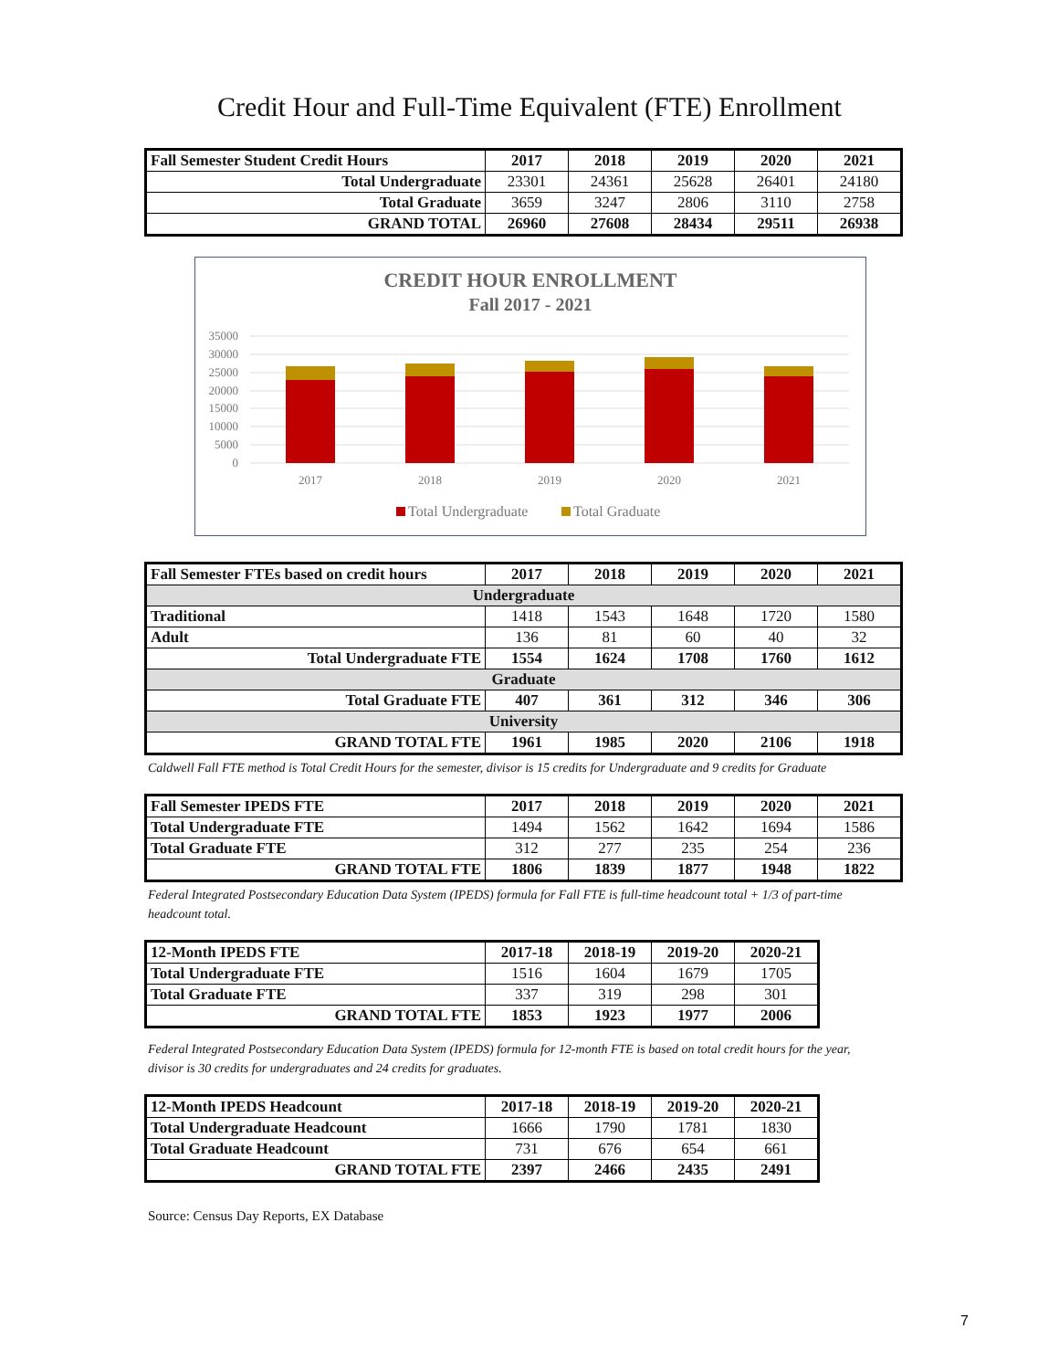Credit Hour and Full-Time Equivalent (FTE) Enrollment
| Fall Semester Student Credit Hours | 2017 | 2018 | 2019 | 2020 | 2021 |
| --- | --- | --- | --- | --- | --- |
| Total Undergraduate | 23301 | 24361 | 25628 | 26401 | 24180 |
| Total Graduate | 3659 | 3247 | 2806 | 3110 | 2758 |
| GRAND TOTAL | 26960 | 27608 | 28434 | 29511 | 26938 |
CREDIT HOUR ENROLLMENT
Fall 2017 - 2021
35000
30000
25000
20000
15000
10000
5000
0
2017
2018
2019
2020
2021
Total Undergraduate
Total Graduate
| Fall Semester FTEs based on credit hours | 2017 | 2018 | 2019 | 2020 | 2021 |
| --- | --- | --- | --- | --- | --- |
| Undergraduate | | | | | |
| Traditional | 1418 | 1543 | 1648 | 1720 | 1580 |
| Adult | 136 | 81 | 60 | 40 | 32 |
| Total Undergraduate FTE | 1554 | 1624 | 1708 | 1760 | 1612 |
| Graduate | | | | | |
| Total Graduate FTE | 407 | 361 | 312 | 346 | 306 |
| University | | | | | |
| GRAND TOTAL FTE | 1961 | 1985 | 2020 | 2106 | 1918 |
Caldwell Fall FTE method is Total Credit Hours for the semester, divisor is 15 credits for Undergraduate and 9 credits for Graduate
| Fall Semester IPEDS FTE | 2017 | 2018 | 2019 | 2020 | 2021 |
| --- | --- | --- | --- | --- | --- |
| Total Undergraduate FTE | 1494 | 1562 | 1642 | 1694 | 1586 |
| Total Graduate FTE | 312 | 277 | 235 | 254 | 236 |
| GRAND TOTAL FTE | 1806 | 1839 | 1877 | 1948 | 1822 |
Federal Integrated Postsecondary Education Data System (IPEDS) formula for Fall FTE is full-time headcount total + 1/3 of part-time headcount total.
| 12-Month IPEDS FTE | 2017-18 | 2018-19 | 2019-20 | 2020-21 |
| --- | --- | --- | --- | --- |
| Total Undergraduate FTE | 1516 | 1604 | 1679 | 1705 |
| Total Graduate FTE | 337 | 319 | 298 | 301 |
| GRAND TOTAL FTE | 1853 | 1923 | 1977 | 2006 |
Federal Integrated Postsecondary Education Data System (IPEDS) formula for 12-month FTE is based on total credit hours for the year, divisor is 30 credits for undergraduates and 24 credits for graduates.
| 12-Month IPEDS Headcount | 2017-18 | 2018-19 | 2019-20 | 2020-21 |
| --- | --- | --- | --- | --- |
| Total Undergraduate Headcount | 1666 | 1790 | 1781 | 1830 |
| Total Graduate Headcount | 731 | 676 | 654 | 661 |
| GRAND TOTAL FTE | 2397 | 2466 | 2435 | 2491 |
Source: Census Day Reports, EX Database
7